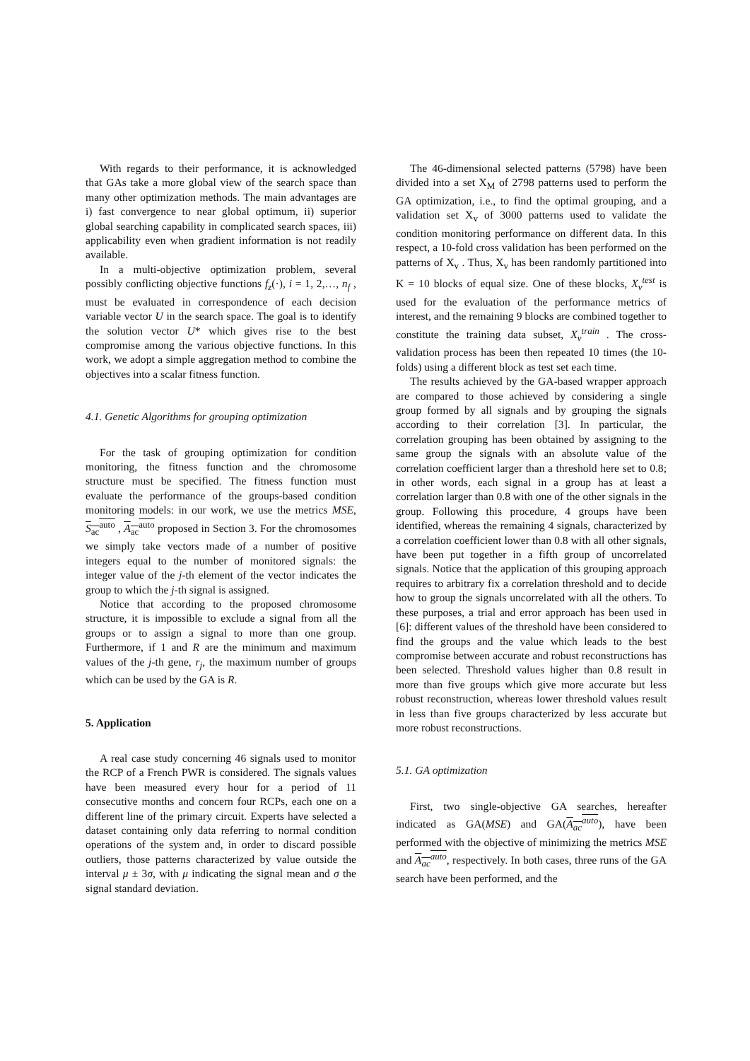With regards to their performance, it is acknowledged that GAs take a more global view of the search space than many other optimization methods. The main advantages are i) fast convergence to near global optimum, ii) superior global searching capability in complicated search spaces, iii) applicability even when gradient information is not readily available.
In a multi-objective optimization problem, several possibly conflicting objective functions f<sub>z</sub>(·), i = 1, 2,…, n<sub>f</sub> , must be evaluated in correspondence of each decision variable vector U in the search space. The goal is to identify the solution vector U* which gives rise to the best compromise among the various objective functions. In this work, we adopt a simple aggregation method to combine the objectives into a scalar fitness function.
4.1. Genetic Algorithms for grouping optimization
For the task of grouping optimization for condition monitoring, the fitness function and the chromosome structure must be specified. The fitness function must evaluate the performance of the groups-based condition monitoring models: in our work, we use the metrics MSE, S<sub>ac</sub><sup>auto</sup> , A<sub>ac</sub><sup>auto</sup> proposed in Section 3. For the chromosomes we simply take vectors made of a number of positive integers equal to the number of monitored signals: the integer value of the j-th element of the vector indicates the group to which the j-th signal is assigned.
Notice that according to the proposed chromosome structure, it is impossible to exclude a signal from all the groups or to assign a signal to more than one group. Furthermore, if 1 and R are the minimum and maximum values of the j-th gene, r<sub>j</sub>, the maximum number of groups which can be used by the GA is R.
5. Application
A real case study concerning 46 signals used to monitor the RCP of a French PWR is considered. The signals values have been measured every hour for a period of 11 consecutive months and concern four RCPs, each one on a different line of the primary circuit. Experts have selected a dataset containing only data referring to normal condition operations of the system and, in order to discard possible outliers, those patterns characterized by value outside the interval μ ± 3σ, with μ indicating the signal mean and σ the signal standard deviation.
The 46-dimensional selected patterns (5798) have been divided into a set X<sub>M</sub> of 2798 patterns used to perform the GA optimization, i.e., to find the optimal grouping, and a validation set X<sub>v</sub> of 3000 patterns used to validate the condition monitoring performance on different data. In this respect, a 10-fold cross validation has been performed on the patterns of X<sub>v</sub> . Thus, X<sub>v</sub> has been randomly partitioned into K = 10 blocks of equal size. One of these blocks, X<sub>v</sub><sup>test</sup> is used for the evaluation of the performance metrics of interest, and the remaining 9 blocks are combined together to constitute the training data subset, X<sub>v</sub><sup>train</sup> . The cross-validation process has been then repeated 10 times (the 10-folds) using a different block as test set each time.
The results achieved by the GA-based wrapper approach are compared to those achieved by considering a single group formed by all signals and by grouping the signals according to their correlation [3]. In particular, the correlation grouping has been obtained by assigning to the same group the signals with an absolute value of the correlation coefficient larger than a threshold here set to 0.8; in other words, each signal in a group has at least a correlation larger than 0.8 with one of the other signals in the group. Following this procedure, 4 groups have been identified, whereas the remaining 4 signals, characterized by a correlation coefficient lower than 0.8 with all other signals, have been put together in a fifth group of uncorrelated signals. Notice that the application of this grouping approach requires to arbitrary fix a correlation threshold and to decide how to group the signals uncorrelated with all the others. To these purposes, a trial and error approach has been used in [6]: different values of the threshold have been considered to find the groups and the value which leads to the best compromise between accurate and robust reconstructions has been selected. Threshold values higher than 0.8 result in more than five groups which give more accurate but less robust reconstruction, whereas lower threshold values result in less than five groups characterized by less accurate but more robust reconstructions.
5.1. GA optimization
First, two single-objective GA searches, hereafter indicated as GA(MSE) and GA(A<sub>ac</sub><sup>auto</sup>), have been performed with the objective of minimizing the metrics MSE and A<sub>ac</sub><sup>auto</sup>, respectively. In both cases, three runs of the GA search have been performed, and the